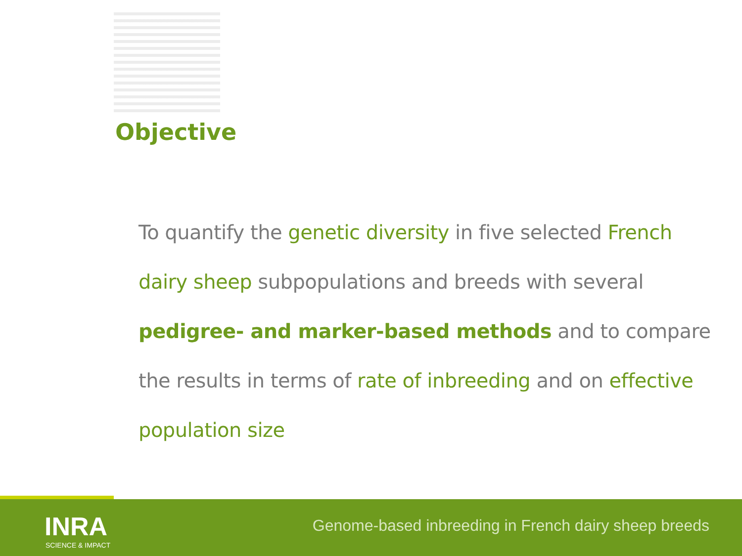Objective
To quantify the genetic diversity in five selected French dairy sheep subpopulations and breeds with several pedigree- and marker-based methods and to compare the results in terms of rate of inbreeding and on effective population size
INRA
SCIENCE & IMPACT
Genome-based inbreeding in French dairy sheep breeds